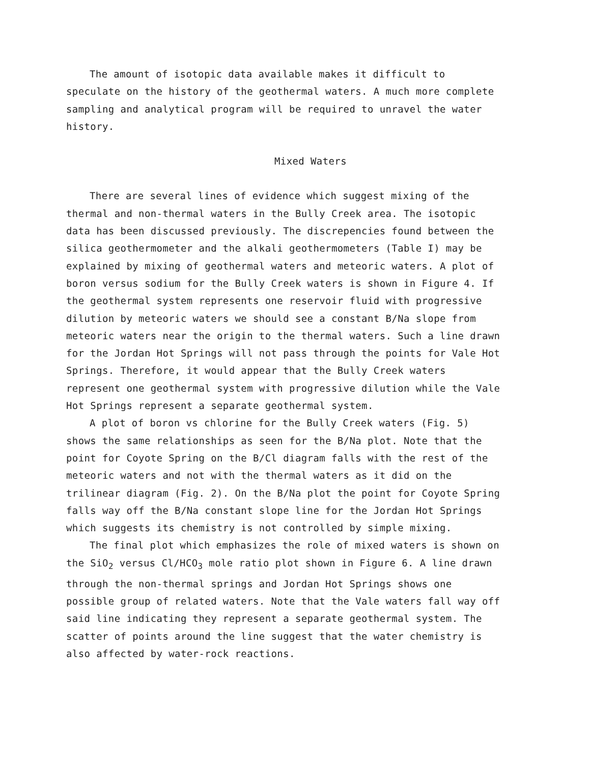The amount of isotopic data available makes it difficult to speculate on the history of the geothermal waters. A much more complete sampling and analytical program will be required to unravel the water history.
Mixed Waters
There are several lines of evidence which suggest mixing of the thermal and non-thermal waters in the Bully Creek area. The isotopic data has been discussed previously. The discrepencies found between the silica geothermometer and the alkali geothermometers (Table I) may be explained by mixing of geothermal waters and meteoric waters. A plot of boron versus sodium for the Bully Creek waters is shown in Figure 4. If the geothermal system represents one reservoir fluid with progressive dilution by meteoric waters we should see a constant B/Na slope from meteoric waters near the origin to the thermal waters. Such a line drawn for the Jordan Hot Springs will not pass through the points for Vale Hot Springs. Therefore, it would appear that the Bully Creek waters represent one geothermal system with progressive dilution while the Vale Hot Springs represent a separate geothermal system.
A plot of boron vs chlorine for the Bully Creek waters (Fig. 5) shows the same relationships as seen for the B/Na plot. Note that the point for Coyote Spring on the B/Cl diagram falls with the rest of the meteoric waters and not with the thermal waters as it did on the trilinear diagram (Fig. 2). On the B/Na plot the point for Coyote Spring falls way off the B/Na constant slope line for the Jordan Hot Springs which suggests its chemistry is not controlled by simple mixing.
The final plot which emphasizes the role of mixed waters is shown on the SiO<sub>2</sub> versus Cl/HCO<sub>3</sub> mole ratio plot shown in Figure 6. A line drawn through the non-thermal springs and Jordan Hot Springs shows one possible group of related waters. Note that the Vale waters fall way off said line indicating they represent a separate geothermal system. The scatter of points around the line suggest that the water chemistry is also affected by water-rock reactions.